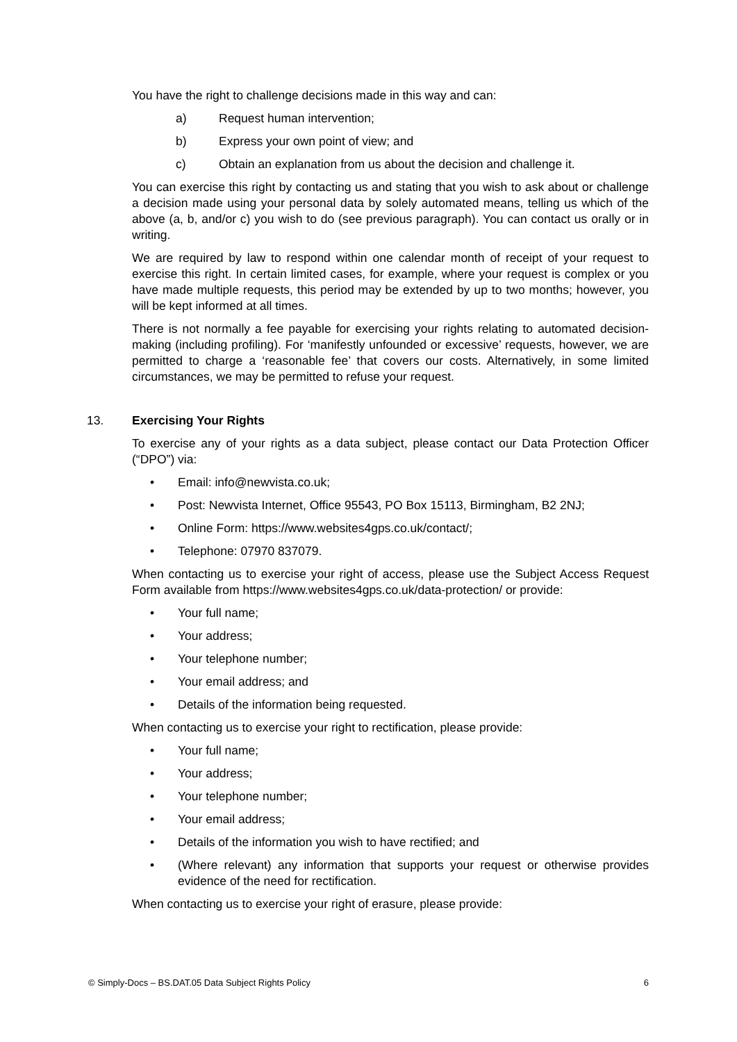You have the right to challenge decisions made in this way and can:
a) Request human intervention;
b) Express your own point of view; and
c) Obtain an explanation from us about the decision and challenge it.
You can exercise this right by contacting us and stating that you wish to ask about or challenge a decision made using your personal data by solely automated means, telling us which of the above (a, b, and/or c) you wish to do (see previous paragraph). You can contact us orally or in writing.
We are required by law to respond within one calendar month of receipt of your request to exercise this right. In certain limited cases, for example, where your request is complex or you have made multiple requests, this period may be extended by up to two months; however, you will be kept informed at all times.
There is not normally a fee payable for exercising your rights relating to automated decision-making (including profiling). For ‘manifestly unfounded or excessive’ requests, however, we are permitted to charge a ‘reasonable fee’ that covers our costs. Alternatively, in some limited circumstances, we may be permitted to refuse your request.
13. Exercising Your Rights
To exercise any of your rights as a data subject, please contact our Data Protection Officer (“DPO”) via:
• Email: info@newvista.co.uk;
• Post: Newvista Internet, Office 95543, PO Box 15113, Birmingham, B2 2NJ;
• Online Form: https://www.websites4gps.co.uk/contact/;
• Telephone: 07970 837079.
When contacting us to exercise your right of access, please use the Subject Access Request Form available from https://www.websites4gps.co.uk/data-protection/ or provide:
• Your full name;
• Your address;
• Your telephone number;
• Your email address; and
• Details of the information being requested.
When contacting us to exercise your right to rectification, please provide:
• Your full name;
• Your address;
• Your telephone number;
• Your email address;
• Details of the information you wish to have rectified; and
• (Where relevant) any information that supports your request or otherwise provides evidence of the need for rectification.
When contacting us to exercise your right of erasure, please provide:
© Simply-Docs – BS.DAT.05 Data Subject Rights Policy 6